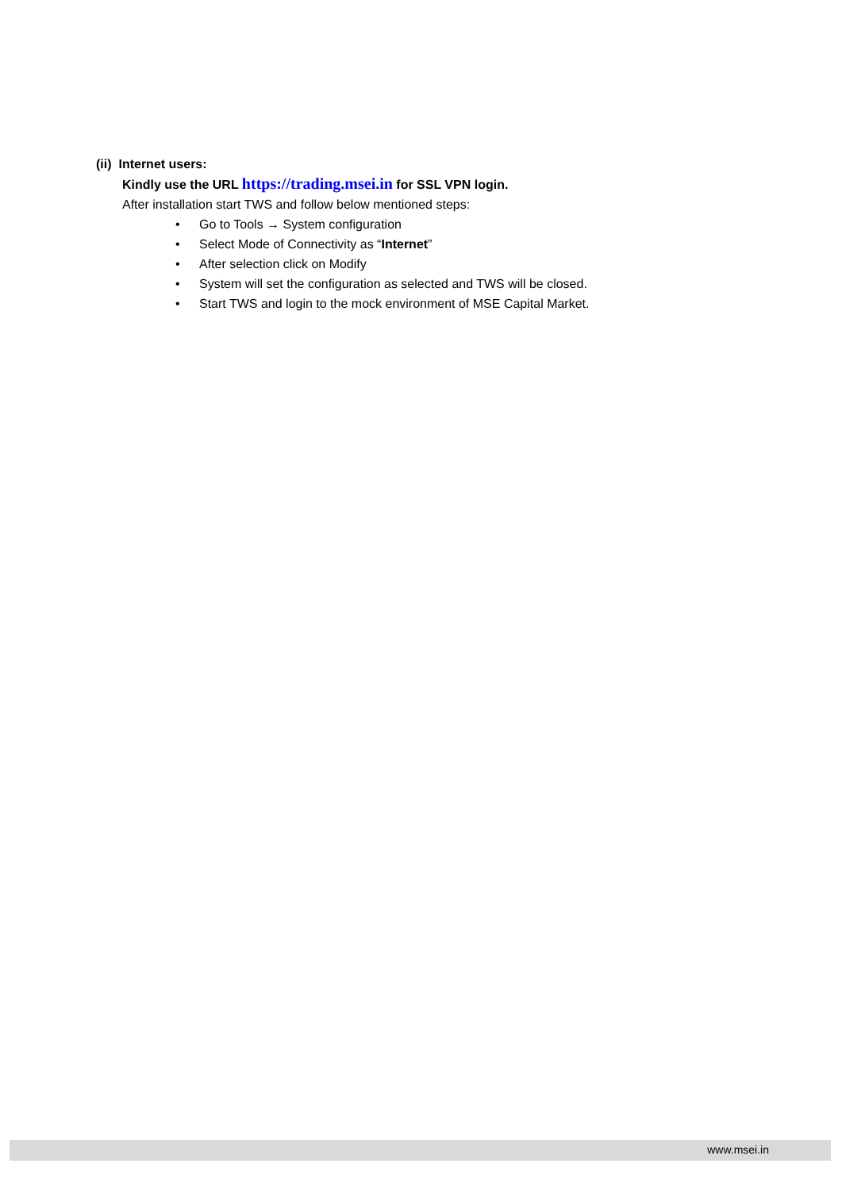(ii) Internet users:
Kindly use the URL https://trading.msei.in for SSL VPN login.
After installation start TWS and follow below mentioned steps:
• Go to Tools → System configuration
• Select Mode of Connectivity as “Internet”
• After selection click on Modify
• System will set the configuration as selected and TWS will be closed.
• Start TWS and login to the mock environment of MSE Capital Market.
www.msei.in